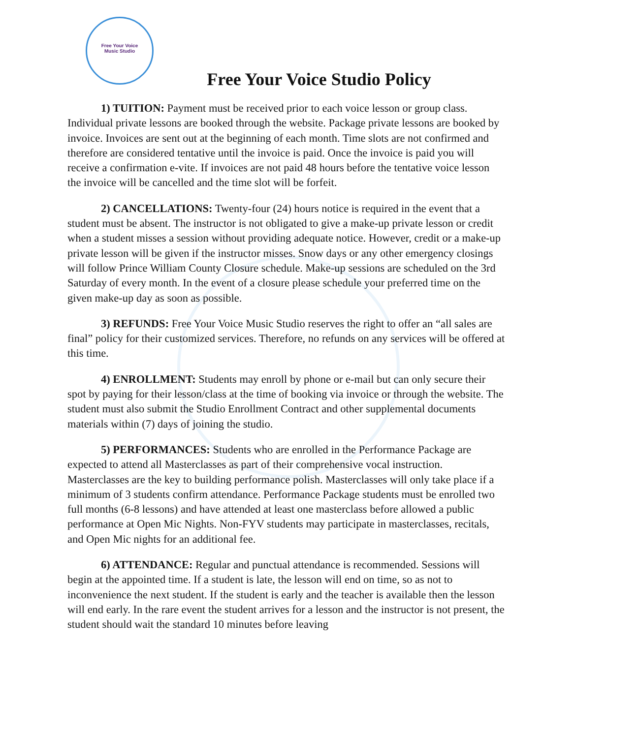Free Your Voice
Music Studio
Free Your Voice Studio Policy
1) TUITION: Payment must be received prior to each voice lesson or group class. Individual private lessons are booked through the website. Package private lessons are booked by invoice. Invoices are sent out at the beginning of each month. Time slots are not confirmed and therefore are considered tentative until the invoice is paid. Once the invoice is paid you will receive a confirmation e-vite. If invoices are not paid 48 hours before the tentative voice lesson the invoice will be cancelled and the time slot will be forfeit.
2) CANCELLATIONS: Twenty-four (24) hours notice is required in the event that a student must be absent. The instructor is not obligated to give a make-up private lesson or credit when a student misses a session without providing adequate notice. However, credit or a make-up private lesson will be given if the instructor misses. Snow days or any other emergency closings will follow Prince William County Closure schedule. Make-up sessions are scheduled on the 3rd Saturday of every month. In the event of a closure please schedule your preferred time on the given make-up day as soon as possible.
3) REFUNDS: Free Your Voice Music Studio reserves the right to offer an “all sales are final” policy for their customized services. Therefore, no refunds on any services will be offered at this time.
4) ENROLLMENT: Students may enroll by phone or e-mail but can only secure their spot by paying for their lesson/class at the time of booking via invoice or through the website. The student must also submit the Studio Enrollment Contract and other supplemental documents materials within (7) days of joining the studio.
5) PERFORMANCES: Students who are enrolled in the Performance Package are expected to attend all Masterclasses as part of their comprehensive vocal instruction. Masterclasses are the key to building performance polish. Masterclasses will only take place if a minimum of 3 students confirm attendance. Performance Package students must be enrolled two full months (6-8 lessons) and have attended at least one masterclass before allowed a public performance at Open Mic Nights. Non-FYV students may participate in masterclasses, recitals, and Open Mic nights for an additional fee.
6) ATTENDANCE: Regular and punctual attendance is recommended. Sessions will begin at the appointed time. If a student is late, the lesson will end on time, so as not to inconvenience the next student. If the student is early and the teacher is available then the lesson will end early. In the rare event the student arrives for a lesson and the instructor is not present, the student should wait the standard 10 minutes before leaving